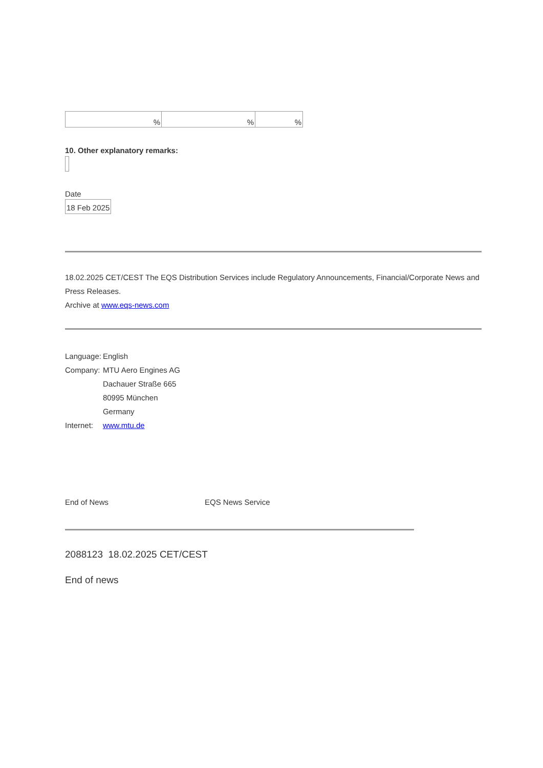| % | % | % |
10. Other explanatory remarks:
Date
18 Feb 2025
18.02.2025 CET/CEST The EQS Distribution Services include Regulatory Announcements, Financial/Corporate News and Press Releases.
Archive at www.eqs-news.com
| Language: | English |
| Company: | MTU Aero Engines AG |
| | Dachauer Straße 665 |
| | 80995 München |
| | Germany |
| Internet: | www.mtu.de |
End of News EQS News Service
2088123 18.02.2025 CET/CEST
End of news